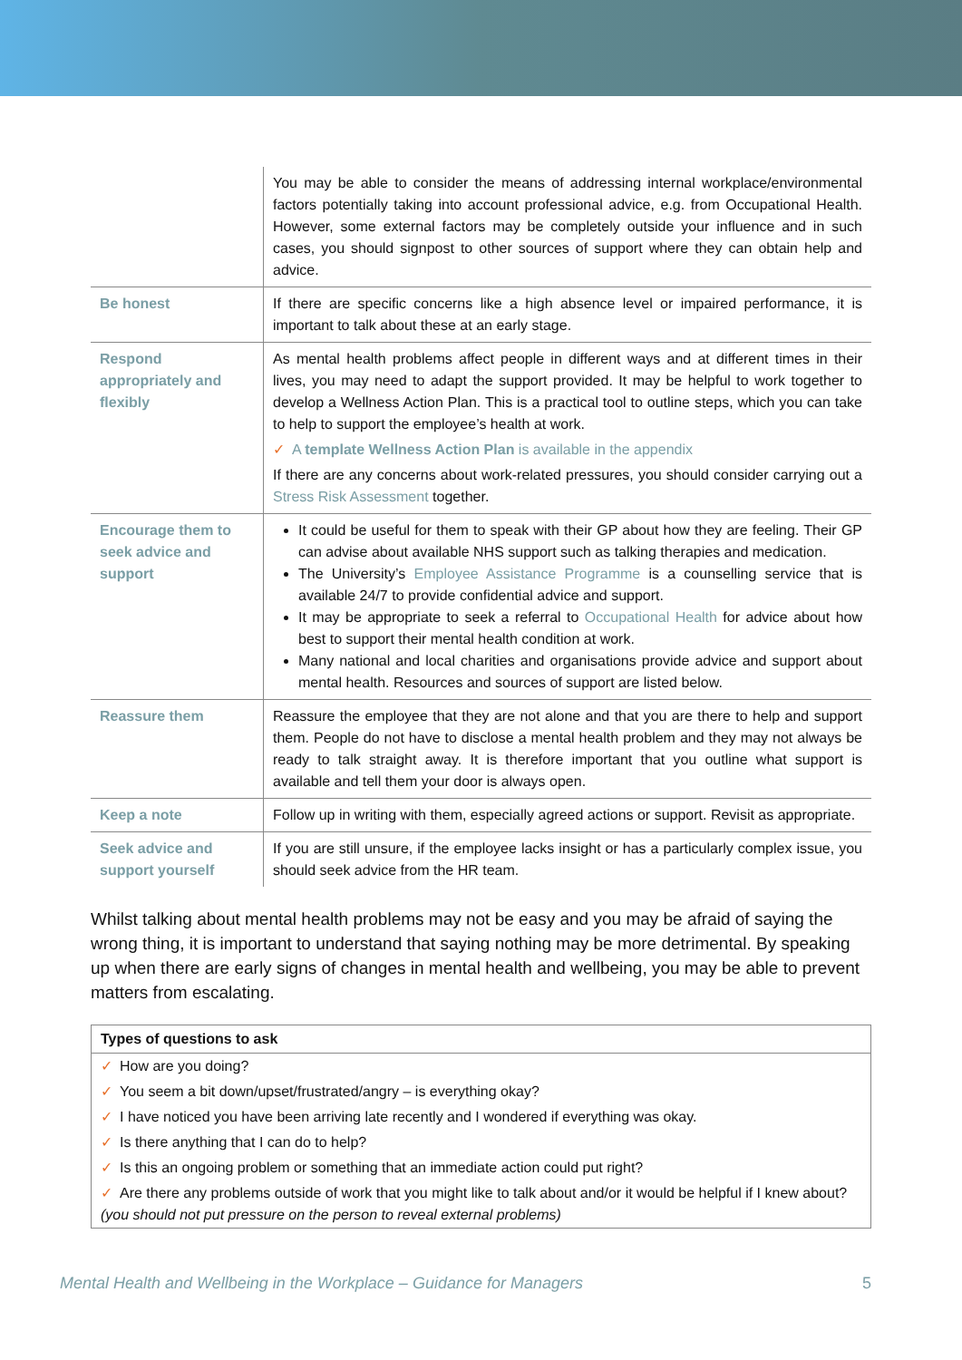| | You may be able to consider the means of addressing internal workplace/environmental factors potentially taking into account professional advice, e.g. from Occupational Health. However, some external factors may be completely outside your influence and in such cases, you should signpost to other sources of support where they can obtain help and advice. |
| Be honest | If there are specific concerns like a high absence level or impaired performance, it is important to talk about these at an early stage. |
| Respond appropriately and flexibly | As mental health problems affect people in different ways and at different times in their lives, you may need to adapt the support provided. It may be helpful to work together to develop a Wellness Action Plan. This is a practical tool to outline steps, which you can take to help to support the employee’s health at work. ✓ A template Wellness Action Plan is available in the appendix If there are any concerns about work-related pressures, you should consider carrying out a Stress Risk Assessment together. |
| Encourage them to seek advice and support | It could be useful for them to speak with their GP about how they are feeling. Their GP can advise about available NHS support such as talking therapies and medication. The University’s Employee Assistance Programme is a counselling service that is available 24/7 to provide confidential advice and support. It may be appropriate to seek a referral to Occupational Health for advice about how best to support their mental health condition at work. Many national and local charities and organisations provide advice and support about mental health. Resources and sources of support are listed below. |
| Reassure them | Reassure the employee that they are not alone and that you are there to help and support them. People do not have to disclose a mental health problem and they may not always be ready to talk straight away. It is therefore important that you outline what support is available and tell them your door is always open. |
| Keep a note | Follow up in writing with them, especially agreed actions or support. Revisit as appropriate. |
| Seek advice and support yourself | If you are still unsure, if the employee lacks insight or has a particularly complex issue, you should seek advice from the HR team. |
Whilst talking about mental health problems may not be easy and you may be afraid of saying the wrong thing, it is important to understand that saying nothing may be more detrimental. By speaking up when there are early signs of changes in mental health and wellbeing, you may be able to prevent matters from escalating.
| Types of questions to ask |
| --- |
| ✓ How are you doing? |
| ✓ You seem a bit down/upset/frustrated/angry – is everything okay? |
| ✓ I have noticed you have been arriving late recently and I wondered if everything was okay. |
| ✓ Is there anything that I can do to help? |
| ✓ Is this an ongoing problem or something that an immediate action could put right? |
| ✓ Are there any problems outside of work that you might like to talk about and/or it would be helpful if I knew about? (you should not put pressure on the person to reveal external problems) |
Mental Health and Wellbeing in the Workplace – Guidance for Managers 5